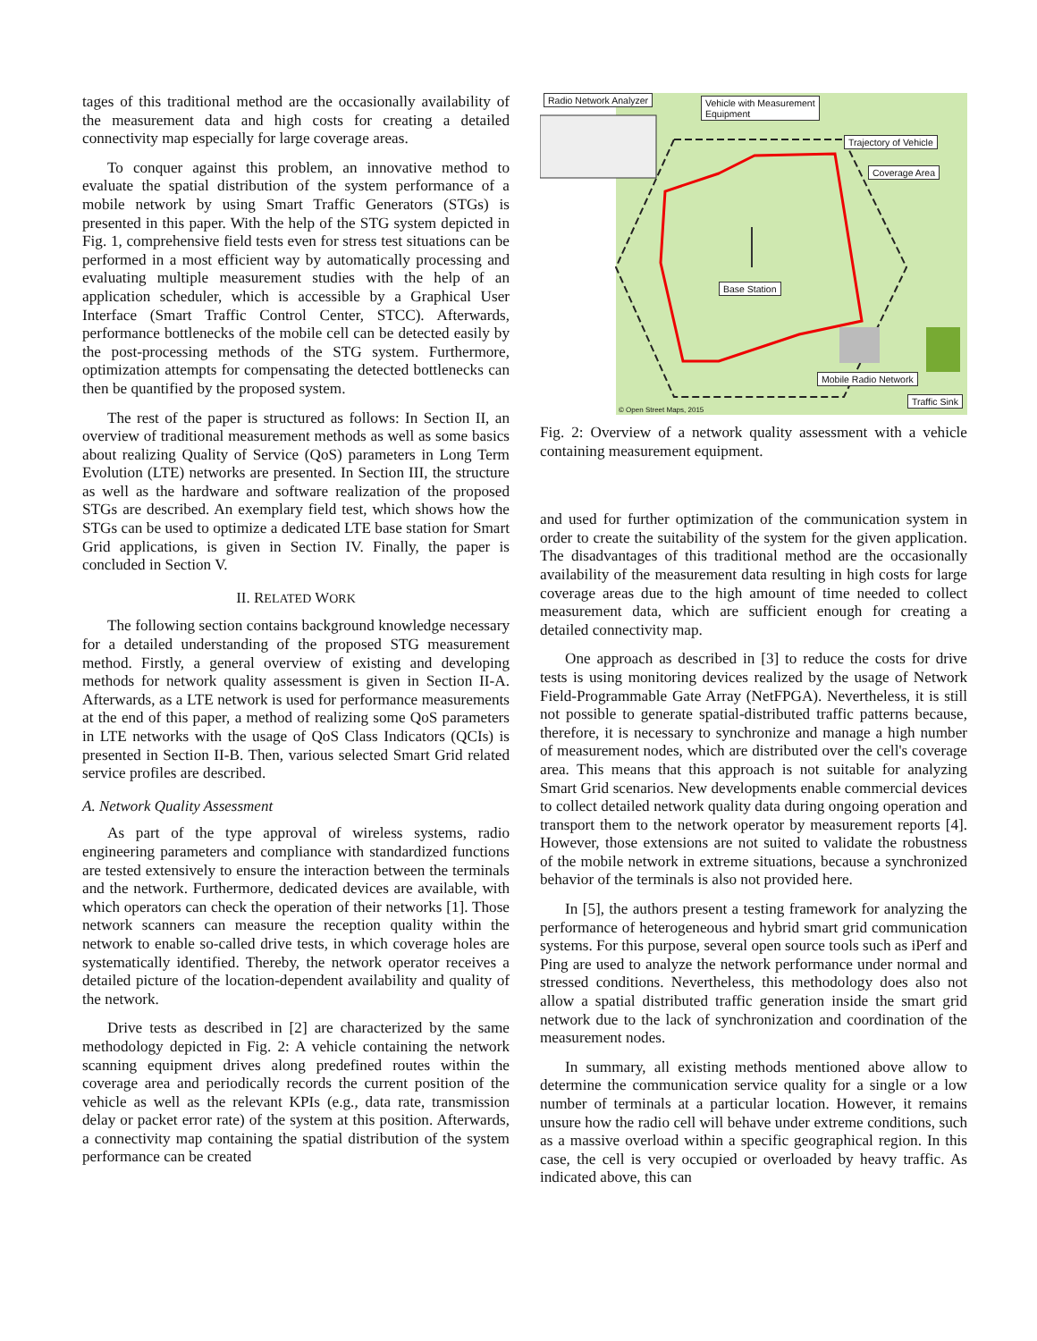tages of this traditional method are the occasionally availability of the measurement data and high costs for creating a detailed connectivity map especially for large coverage areas.
To conquer against this problem, an innovative method to evaluate the spatial distribution of the system performance of a mobile network by using Smart Traffic Generators (STGs) is presented in this paper. With the help of the STG system depicted in Fig. 1, comprehensive field tests even for stress test situations can be performed in a most efficient way by automatically processing and evaluating multiple measurement studies with the help of an application scheduler, which is accessible by a Graphical User Interface (Smart Traffic Control Center, STCC). Afterwards, performance bottlenecks of the mobile cell can be detected easily by the post-processing methods of the STG system. Furthermore, optimization attempts for compensating the detected bottlenecks can then be quantified by the proposed system.
The rest of the paper is structured as follows: In Section II, an overview of traditional measurement methods as well as some basics about realizing Quality of Service (QoS) parameters in Long Term Evolution (LTE) networks are presented. In Section III, the structure as well as the hardware and software realization of the proposed STGs are described. An exemplary field test, which shows how the STGs can be used to optimize a dedicated LTE base station for Smart Grid applications, is given in Section IV. Finally, the paper is concluded in Section V.
II. RELATED WORK
The following section contains background knowledge necessary for a detailed understanding of the proposed STG measurement method. Firstly, a general overview of existing and developing methods for network quality assessment is given in Section II-A. Afterwards, as a LTE network is used for performance measurements at the end of this paper, a method of realizing some QoS parameters in LTE networks with the usage of QoS Class Indicators (QCIs) is presented in Section II-B. Then, various selected Smart Grid related service profiles are described.
A. Network Quality Assessment
As part of the type approval of wireless systems, radio engineering parameters and compliance with standardized functions are tested extensively to ensure the interaction between the terminals and the network. Furthermore, dedicated devices are available, with which operators can check the operation of their networks [1]. Those network scanners can measure the reception quality within the network to enable so-called drive tests, in which coverage holes are systematically identified. Thereby, the network operator receives a detailed picture of the location-dependent availability and quality of the network.
Drive tests as described in [2] are characterized by the same methodology depicted in Fig. 2: A vehicle containing the network scanning equipment drives along predefined routes within the coverage area and periodically records the current position of the vehicle as well as the relevant KPIs (e.g., data rate, transmission delay or packet error rate) of the system at this position. Afterwards, a connectivity map containing the spatial distribution of the system performance can be created
Radio Network Analyzer
Vehicle with Measurement
Equipment
Trajectory of Vehicle
Coverage Area
Base Station
Mobile Radio Network
Traffic Sink
© Open Street Maps, 2015
Fig. 2: Overview of a network quality assessment with a vehicle containing measurement equipment.
and used for further optimization of the communication system in order to create the suitability of the system for the given application. The disadvantages of this traditional method are the occasionally availability of the measurement data resulting in high costs for large coverage areas due to the high amount of time needed to collect measurement data, which are sufficient enough for creating a detailed connectivity map.
One approach as described in [3] to reduce the costs for drive tests is using monitoring devices realized by the usage of Network Field-Programmable Gate Array (NetFPGA). Nevertheless, it is still not possible to generate spatial-distributed traffic patterns because, therefore, it is necessary to synchronize and manage a high number of measurement nodes, which are distributed over the cell's coverage area. This means that this approach is not suitable for analyzing Smart Grid scenarios. New developments enable commercial devices to collect detailed network quality data during ongoing operation and transport them to the network operator by measurement reports [4]. However, those extensions are not suited to validate the robustness of the mobile network in extreme situations, because a synchronized behavior of the terminals is also not provided here.
In [5], the authors present a testing framework for analyzing the performance of heterogeneous and hybrid smart grid communication systems. For this purpose, several open source tools such as iPerf and Ping are used to analyze the network performance under normal and stressed conditions. Nevertheless, this methodology does also not allow a spatial distributed traffic generation inside the smart grid network due to the lack of synchronization and coordination of the measurement nodes.
In summary, all existing methods mentioned above allow to determine the communication service quality for a single or a low number of terminals at a particular location. However, it remains unsure how the radio cell will behave under extreme conditions, such as a massive overload within a specific geographical region. In this case, the cell is very occupied or overloaded by heavy traffic. As indicated above, this can